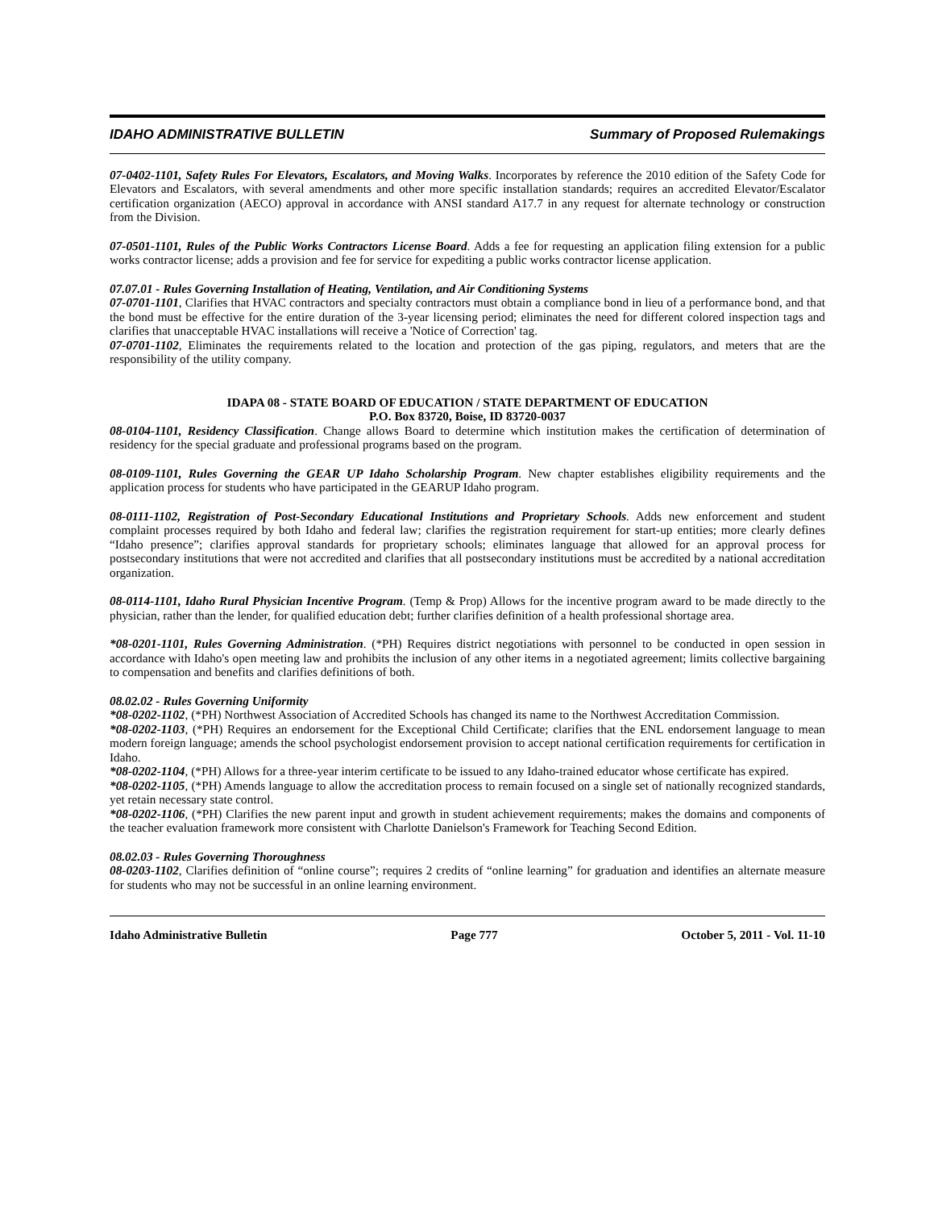IDAHO ADMINISTRATIVE BULLETIN Summary of Proposed Rulemakings
07-0402-1101, Safety Rules For Elevators, Escalators, and Moving Walks. Incorporates by reference the 2010 edition of the Safety Code for Elevators and Escalators, with several amendments and other more specific installation standards; requires an accredited Elevator/Escalator certification organization (AECO) approval in accordance with ANSI standard A17.7 in any request for alternate technology or construction from the Division.
07-0501-1101, Rules of the Public Works Contractors License Board. Adds a fee for requesting an application filing extension for a public works contractor license; adds a provision and fee for service for expediting a public works contractor license application.
07.07.01 - Rules Governing Installation of Heating, Ventilation, and Air Conditioning Systems
07-0701-1101, Clarifies that HVAC contractors and specialty contractors must obtain a compliance bond in lieu of a performance bond, and that the bond must be effective for the entire duration of the 3-year licensing period; eliminates the need for different colored inspection tags and clarifies that unacceptable HVAC installations will receive a 'Notice of Correction' tag.
07-0701-1102, Eliminates the requirements related to the location and protection of the gas piping, regulators, and meters that are the responsibility of the utility company.
IDAPA 08 - STATE BOARD OF EDUCATION / STATE DEPARTMENT OF EDUCATION
P.O. Box 83720, Boise, ID 83720-0037
08-0104-1101, Residency Classification. Change allows Board to determine which institution makes the certification of determination of residency for the special graduate and professional programs based on the program.
08-0109-1101, Rules Governing the GEAR UP Idaho Scholarship Program. New chapter establishes eligibility requirements and the application process for students who have participated in the GEARUP Idaho program.
08-0111-1102, Registration of Post-Secondary Educational Institutions and Proprietary Schools. Adds new enforcement and student complaint processes required by both Idaho and federal law; clarifies the registration requirement for start-up entities; more clearly defines “Idaho presence”; clarifies approval standards for proprietary schools; eliminates language that allowed for an approval process for postsecondary institutions that were not accredited and clarifies that all postsecondary institutions must be accredited by a national accreditation organization.
08-0114-1101, Idaho Rural Physician Incentive Program. (Temp & Prop) Allows for the incentive program award to be made directly to the physician, rather than the lender, for qualified education debt; further clarifies definition of a health professional shortage area.
*08-0201-1101, Rules Governing Administration. (*PH) Requires district negotiations with personnel to be conducted in open session in accordance with Idaho's open meeting law and prohibits the inclusion of any other items in a negotiated agreement; limits collective bargaining to compensation and benefits and clarifies definitions of both.
08.02.02 - Rules Governing Uniformity
*08-0202-1102, (*PH) Northwest Association of Accredited Schools has changed its name to the Northwest Accreditation Commission.
*08-0202-1103, (*PH) Requires an endorsement for the Exceptional Child Certificate; clarifies that the ENL endorsement language to mean modern foreign language; amends the school psychologist endorsement provision to accept national certification requirements for certification in Idaho.
*08-0202-1104, (*PH) Allows for a three-year interim certificate to be issued to any Idaho-trained educator whose certificate has expired.
*08-0202-1105, (*PH) Amends language to allow the accreditation process to remain focused on a single set of nationally recognized standards, yet retain necessary state control.
*08-0202-1106, (*PH) Clarifies the new parent input and growth in student achievement requirements; makes the domains and components of the teacher evaluation framework more consistent with Charlotte Danielson's Framework for Teaching Second Edition.
08.02.03 - Rules Governing Thoroughness
08-0203-1102, Clarifies definition of “online course”; requires 2 credits of “online learning” for graduation and identifies an alternate measure for students who may not be successful in an online learning environment.
Idaho Administrative Bulletin Page 777 October 5, 2011 - Vol. 11-10